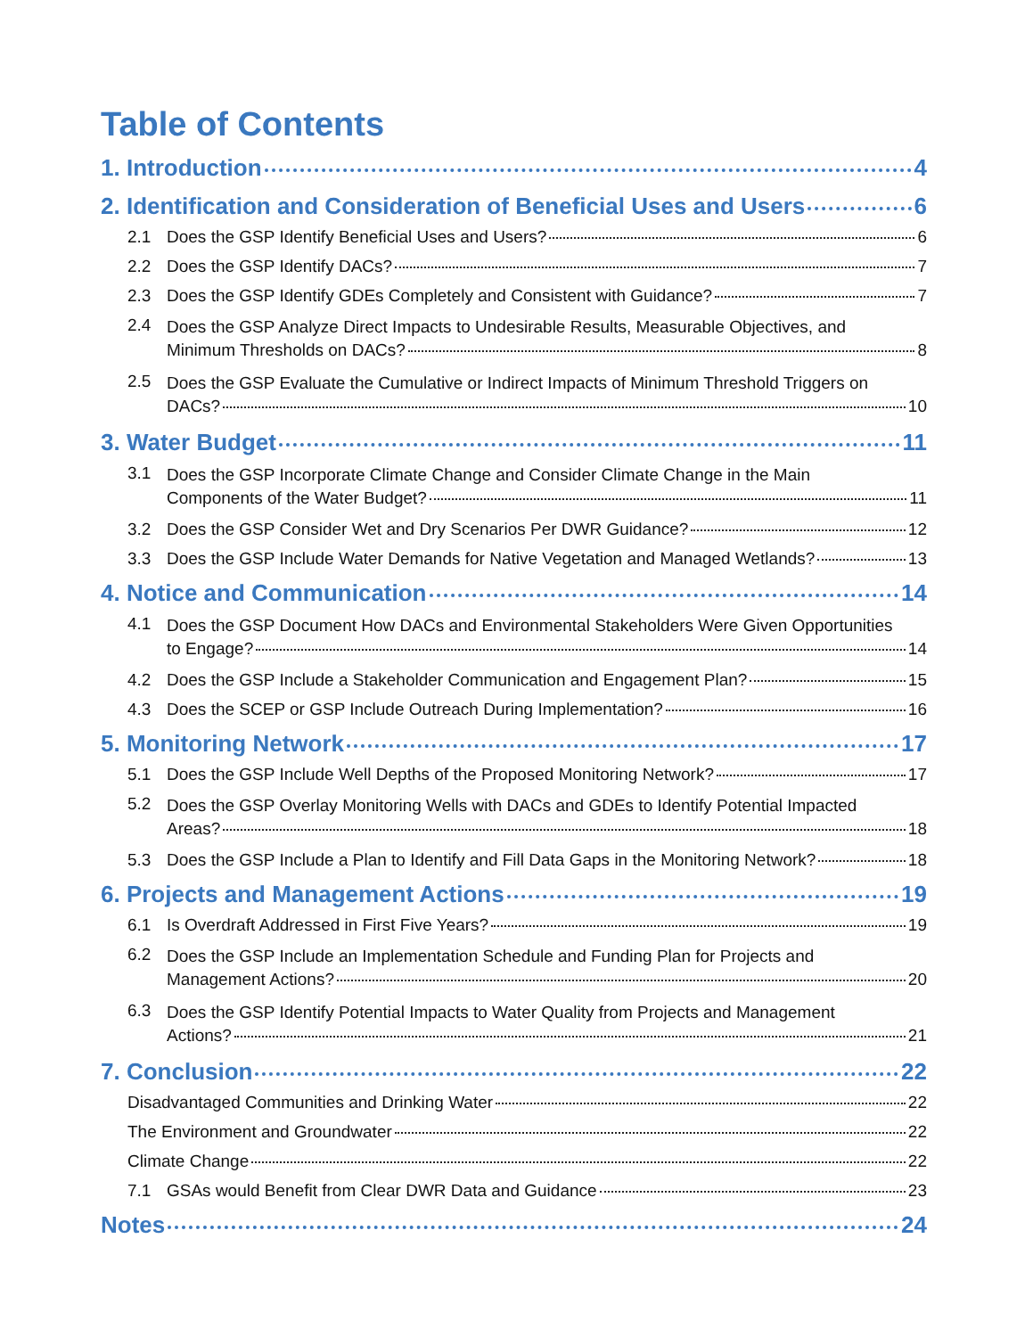Table of Contents
1. Introduction 4
2. Identification and Consideration of Beneficial Uses and Users 6
2.1 Does the GSP Identify Beneficial Uses and Users? 6
2.2 Does the GSP Identify DACs? 7
2.3 Does the GSP Identify GDEs Completely and Consistent with Guidance? 7
2.4
Does the GSP Analyze Direct Impacts to Undesirable Results, Measurable Objectives, and
Minimum Thresholds on DACs? 8
2.5
Does the GSP Evaluate the Cumulative or Indirect Impacts of Minimum Threshold Triggers on
DACs? 10
3. Water Budget 11
3.1
Does the GSP Incorporate Climate Change and Consider Climate Change in the Main
Components of the Water Budget? 11
3.2 Does the GSP Consider Wet and Dry Scenarios Per DWR Guidance? 12
3.3 Does the GSP Include Water Demands for Native Vegetation and Managed Wetlands? 13
4. Notice and Communication 14
4.1
Does the GSP Document How DACs and Environmental Stakeholders Were Given Opportunities
to Engage? 14
4.2 Does the GSP Include a Stakeholder Communication and Engagement Plan? 15
4.3 Does the SCEP or GSP Include Outreach During Implementation? 16
5. Monitoring Network 17
5.1 Does the GSP Include Well Depths of the Proposed Monitoring Network? 17
5.2
Does the GSP Overlay Monitoring Wells with DACs and GDEs to Identify Potential Impacted
Areas? 18
5.3 Does the GSP Include a Plan to Identify and Fill Data Gaps in the Monitoring Network? 18
6. Projects and Management Actions 19
6.1 Is Overdraft Addressed in First Five Years? 19
6.2
Does the GSP Include an Implementation Schedule and Funding Plan for Projects and
Management Actions? 20
6.3
Does the GSP Identify Potential Impacts to Water Quality from Projects and Management
Actions? 21
7. Conclusion 22
Disadvantaged Communities and Drinking Water 22
The Environment and Groundwater 22
Climate Change 22
7.1 GSAs would Benefit from Clear DWR Data and Guidance 23
Notes 24